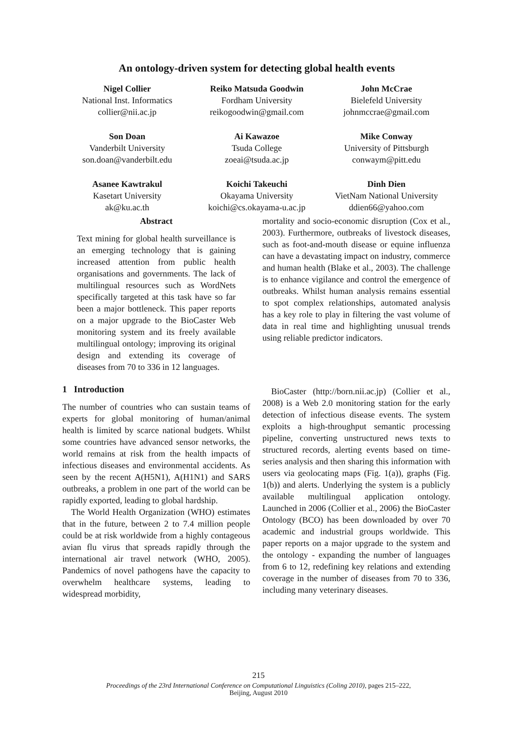An ontology-driven system for detecting global health events
Nigel Collier
National Inst. Informatics
collier@nii.ac.jp
Reiko Matsuda Goodwin
Fordham University
reikogoodwin@gmail.com
John McCrae
Bielefeld University
johnmccrae@gmail.com
Son Doan
Vanderbilt University
son.doan@vanderbilt.edu
Ai Kawazoe
Tsuda College
zoeai@tsuda.ac.jp
Mike Conway
University of Pittsburgh
conwaym@pitt.edu
Asanee Kawtrakul
Kasetart University
ak@ku.ac.th
Koichi Takeuchi
Okayama University
koichi@cs.okayama-u.ac.jp
Dinh Dien
VietNam National University
ddien66@yahoo.com
Abstract
Text mining for global health surveillance is an emerging technology that is gaining increased attention from public health organisations and governments. The lack of multilingual resources such as WordNets specifically targeted at this task have so far been a major bottleneck. This paper reports on a major upgrade to the BioCaster Web monitoring system and its freely available multilingual ontology; improving its original design and extending its coverage of diseases from 70 to 336 in 12 languages.
1 Introduction
The number of countries who can sustain teams of experts for global monitoring of human/animal health is limited by scarce national budgets. Whilst some countries have advanced sensor networks, the world remains at risk from the health impacts of infectious diseases and environmental accidents. As seen by the recent A(H5N1), A(H1N1) and SARS outbreaks, a problem in one part of the world can be rapidly exported, leading to global hardship.
The World Health Organization (WHO) estimates that in the future, between 2 to 7.4 million people could be at risk worldwide from a highly contageous avian flu virus that spreads rapidly through the international air travel network (WHO, 2005). Pandemics of novel pathogens have the capacity to overwhelm healthcare systems, leading to widespread morbidity,
mortality and socio-economic disruption (Cox et al., 2003). Furthermore, outbreaks of livestock diseases, such as foot-and-mouth disease or equine influenza can have a devastating impact on industry, commerce and human health (Blake et al., 2003). The challenge is to enhance vigilance and control the emergence of outbreaks. Whilst human analysis remains essential to spot complex relationships, automated analysis has a key role to play in filtering the vast volume of data in real time and highlighting unusual trends using reliable predictor indicators.
BioCaster (http://born.nii.ac.jp) (Collier et al., 2008) is a Web 2.0 monitoring station for the early detection of infectious disease events. The system exploits a high-throughput semantic processing pipeline, converting unstructured news texts to structured records, alerting events based on time-series analysis and then sharing this information with users via geolocating maps (Fig. 1(a)), graphs (Fig. 1(b)) and alerts. Underlying the system is a publicly available multilingual application ontology. Launched in 2006 (Collier et al., 2006) the BioCaster Ontology (BCO) has been downloaded by over 70 academic and industrial groups worldwide. This paper reports on a major upgrade to the system and the ontology - expanding the number of languages from 6 to 12, redefining key relations and extending coverage in the number of diseases from 70 to 336, including many veterinary diseases.
215
Proceedings of the 23rd International Conference on Computational Linguistics (Coling 2010), pages 215–222,
Beijing, August 2010